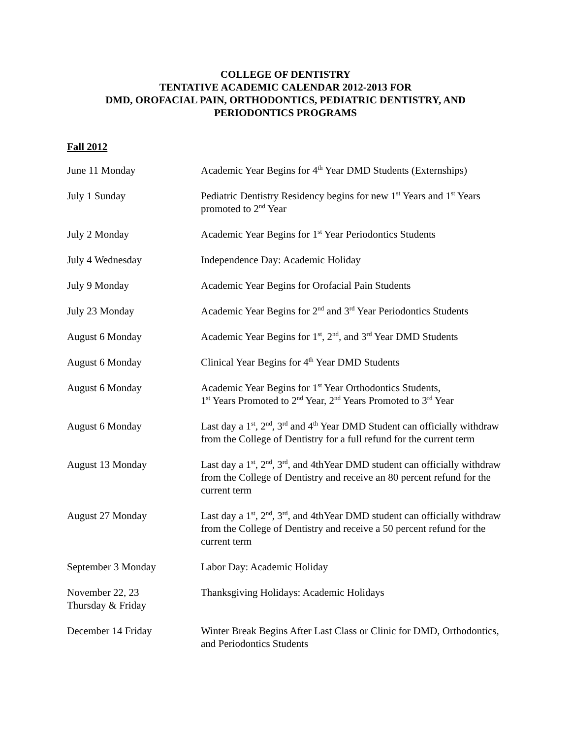COLLEGE OF DENTISTRY
TENTATIVE ACADEMIC CALENDAR 2012-2013 FOR
DMD, OROFACIAL PAIN, ORTHODONTICS, PEDIATRIC DENTISTRY, AND
PERIODONTICS PROGRAMS
Fall 2012
| June 11 Monday | Academic Year Begins for 4<sup>th</sup> Year DMD Students (Externships) |
| July 1 Sunday | Pediatric Dentistry Residency begins for new 1<sup>st</sup> Years and 1<sup>st</sup> Years promoted to 2<sup>nd</sup> Year |
| July 2 Monday | Academic Year Begins for 1<sup>st</sup> Year Periodontics Students |
| July 4 Wednesday | Independence Day: Academic Holiday |
| July 9 Monday | Academic Year Begins for Orofacial Pain Students |
| July 23 Monday | Academic Year Begins for 2<sup>nd</sup> and 3<sup>rd</sup> Year Periodontics Students |
| August 6 Monday | Academic Year Begins for 1<sup>st</sup>, 2<sup>nd</sup>, and 3<sup>rd</sup> Year DMD Students |
| August 6 Monday | Clinical Year Begins for 4<sup>th</sup> Year DMD Students |
| August 6 Monday | Academic Year Begins for 1<sup>st</sup> Year Orthodontics Students, 1<sup>st</sup> Years Promoted to 2<sup>nd</sup> Year, 2<sup>nd</sup> Years Promoted to 3<sup>rd</sup> Year |
| August 6 Monday | Last day a 1<sup>st</sup>, 2<sup>nd</sup>, 3<sup>rd</sup> and 4<sup>th</sup> Year DMD Student can officially withdraw from the College of Dentistry for a full refund for the current term |
| August 13 Monday | Last day a 1<sup>st</sup>, 2<sup>nd</sup>, 3<sup>rd</sup>, and 4thYear DMD student can officially withdraw from the College of Dentistry and receive an 80 percent refund for the current term |
| August 27 Monday | Last day a 1<sup>st</sup>, 2<sup>nd</sup>, 3<sup>rd</sup>, and 4thYear DMD student can officially withdraw from the College of Dentistry and receive a 50 percent refund for the current term |
| September 3 Monday | Labor Day: Academic Holiday |
| November 22, 23 Thursday & Friday | Thanksgiving Holidays: Academic Holidays |
| December 14 Friday | Winter Break Begins After Last Class or Clinic for DMD, Orthodontics, and Periodontics Students |